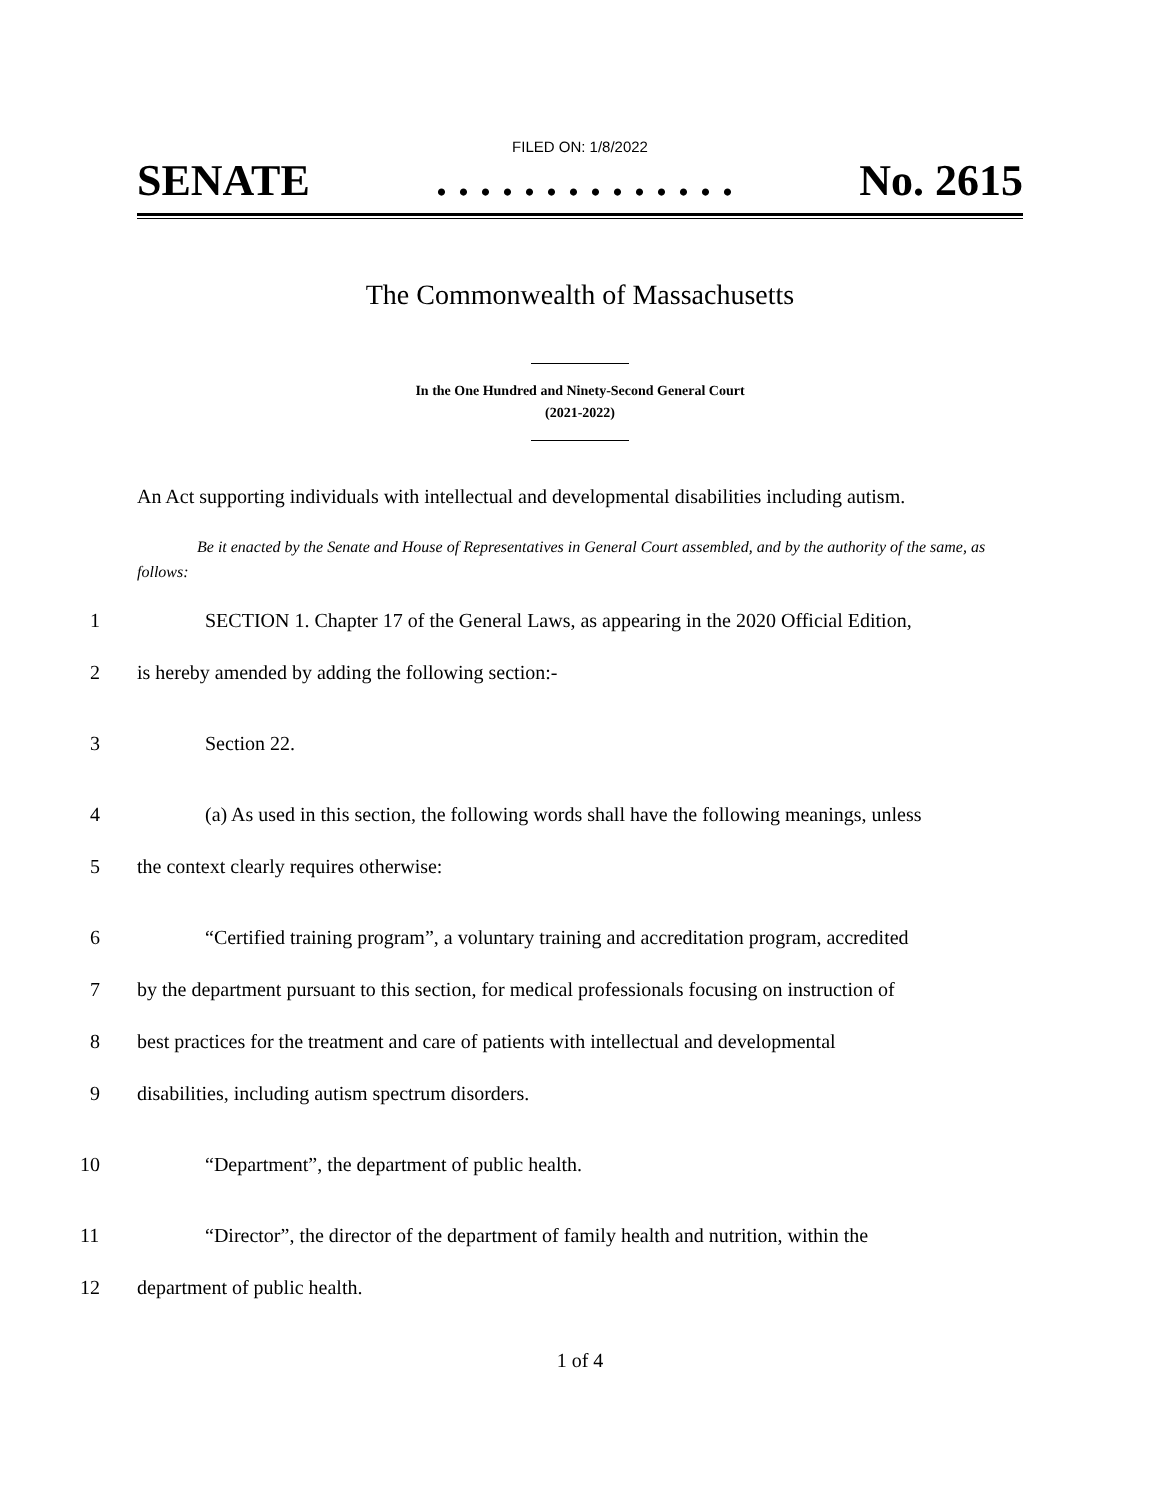FILED ON: 1/8/2022
SENATE. . . . . . . . . . . . . . No. 2615
The Commonwealth of Massachusetts
In the One Hundred and Ninety-Second General Court
(2021-2022)
An Act supporting individuals with intellectual and developmental disabilities including autism.
Be it enacted by the Senate and House of Representatives in General Court assembled, and by the authority of the same, as follows:
1 SECTION 1. Chapter 17 of the General Laws, as appearing in the 2020 Official Edition,
2 is hereby amended by adding the following section:-
3 Section 22.
4 (a) As used in this section, the following words shall have the following meanings, unless
5 the context clearly requires otherwise:
6 “Certified training program”, a voluntary training and accreditation program, accredited
7 by the department pursuant to this section, for medical professionals focusing on instruction of
8 best practices for the treatment and care of patients with intellectual and developmental
9 disabilities, including autism spectrum disorders.
10 “Department”, the department of public health.
11 “Director”, the director of the department of family health and nutrition, within the
12 department of public health.
1 of 4